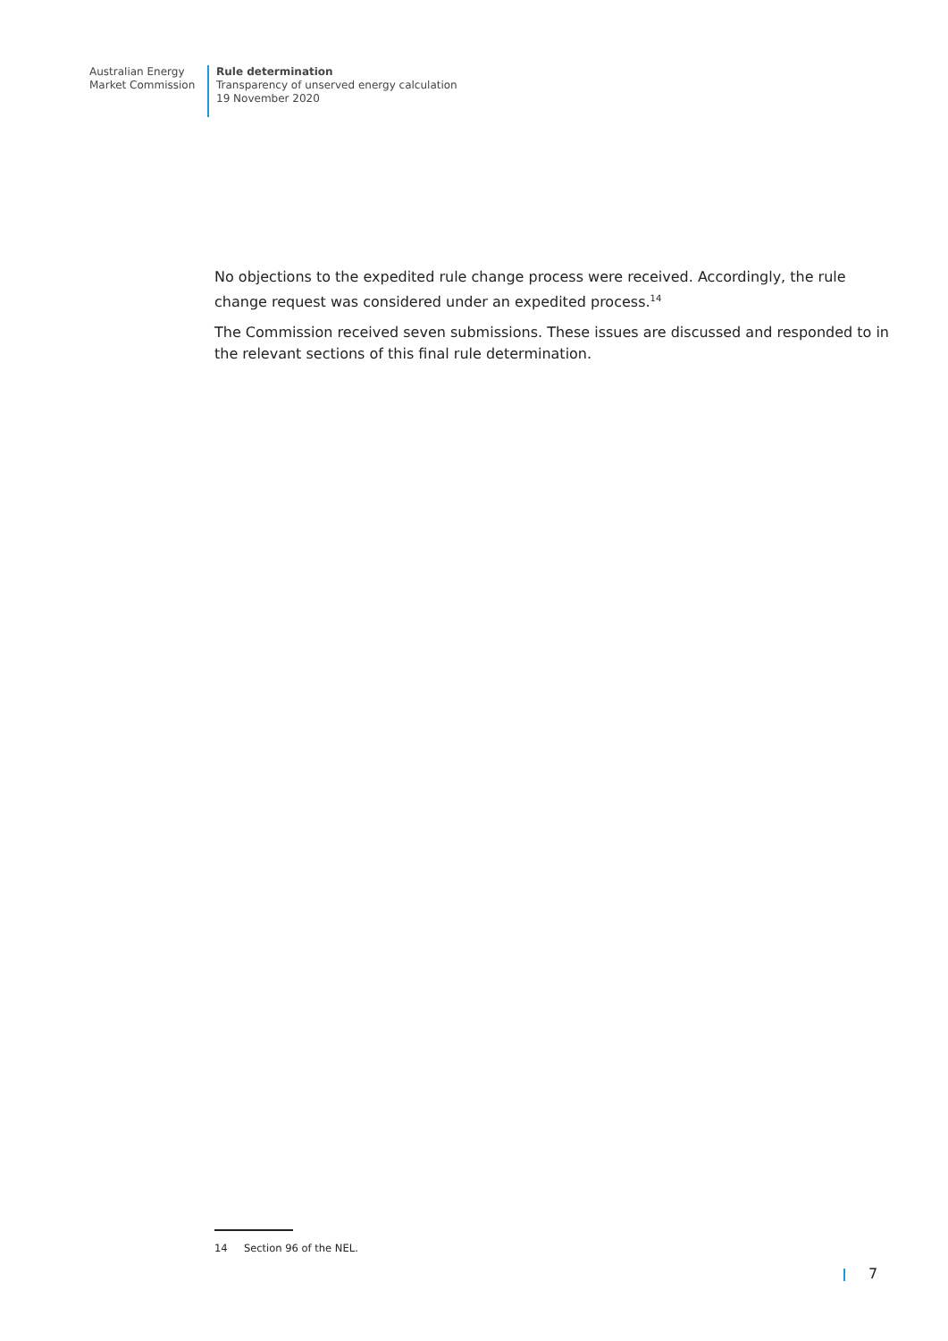Australian Energy
Market Commission
Rule determination
Transparency of unserved energy calculation
19 November 2020
No objections to the expedited rule change process were received. Accordingly, the rule change request was considered under an expedited process.<sup>14</sup>
The Commission received seven submissions. These issues are discussed and responded to in the relevant sections of this final rule determination.
14 Section 96 of the NEL.
7